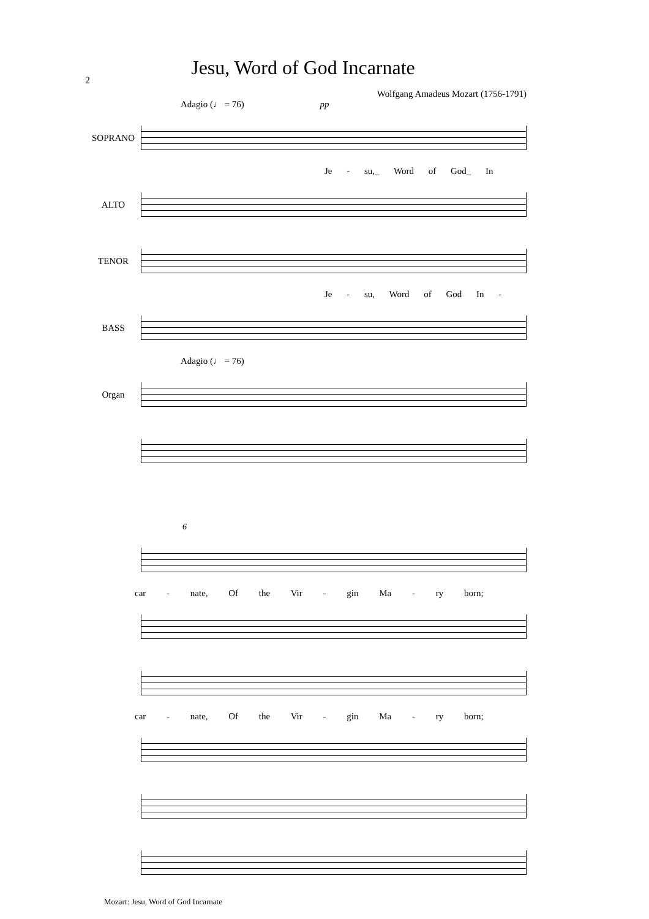2
Jesu, Word of God Incarnate
Wolfgang Amadeus Mozart (1756-1791)
Adagio (♩ = 76) pp
SOPRANO
Je - su,_ Word of God_ In
ALTO
TENOR
Je - su, Word of God In -
BASS
Adagio (♩ = 76)
Organ
6
car - nate, Of the Vir - gin Ma - ry born;
car - nate, Of the Vir - gin Ma - ry born;
Mozart: Jesu, Word of God Incarnate